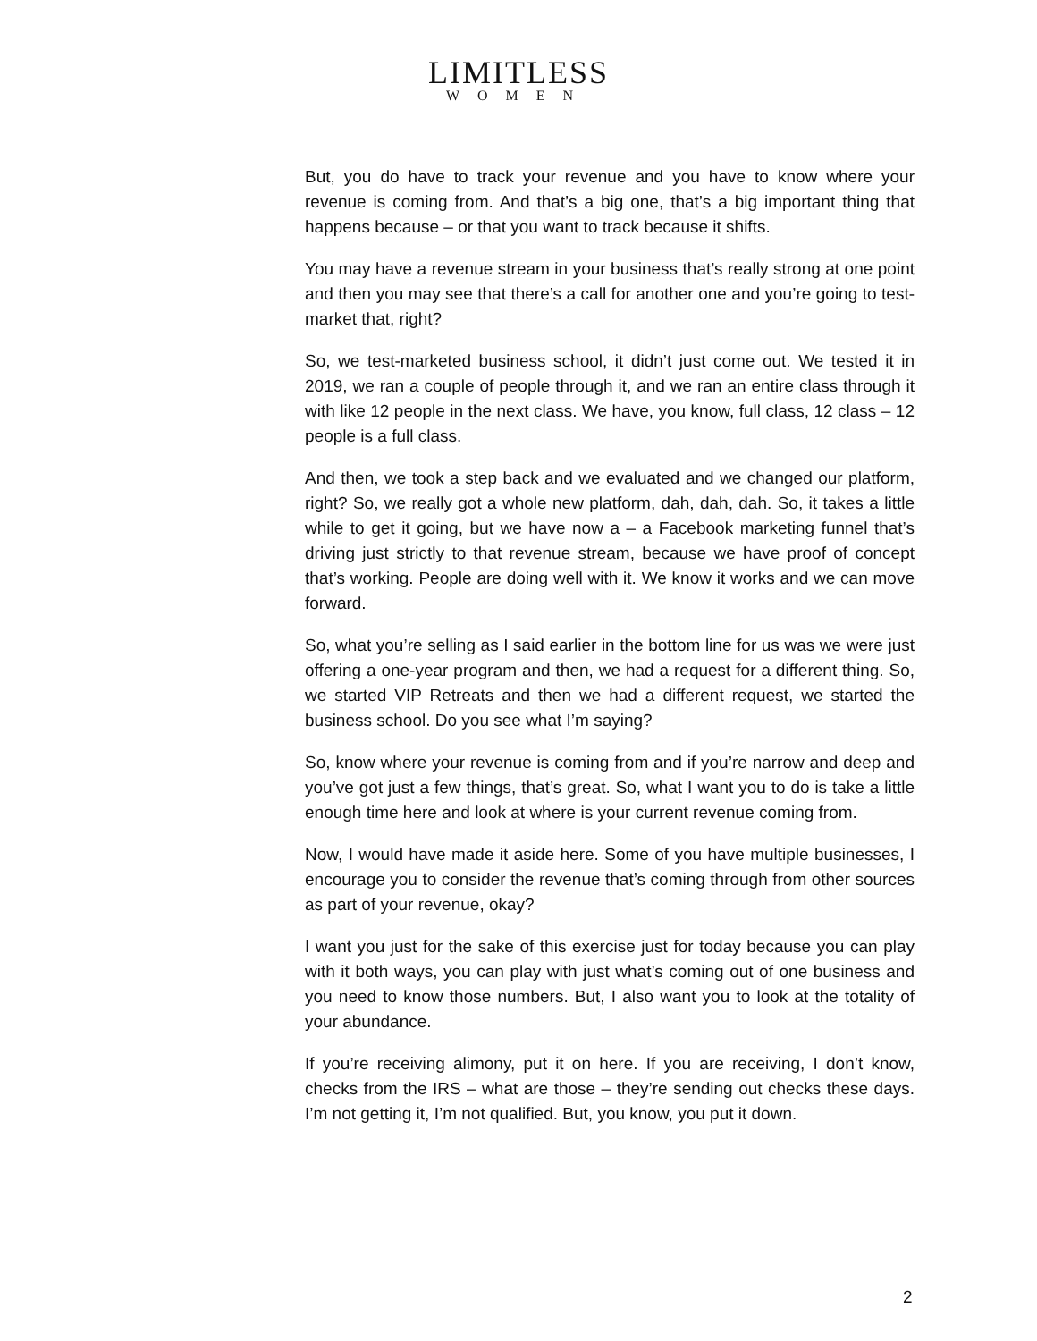LIMITLESS
WOMEN
But, you do have to track your revenue and you have to know where your revenue is coming from. And that’s a big one, that’s a big important thing that happens because – or that you want to track because it shifts.
You may have a revenue stream in your business that’s really strong at one point and then you may see that there’s a call for another one and you’re going to test-market that, right?
So, we test-marketed business school, it didn’t just come out. We tested it in 2019, we ran a couple of people through it, and we ran an entire class through it with like 12 people in the next class. We have, you know, full class, 12 class – 12 people is a full class.
And then, we took a step back and we evaluated and we changed our platform, right? So, we really got a whole new platform, dah, dah, dah. So, it takes a little while to get it going, but we have now a – a Facebook marketing funnel that’s driving just strictly to that revenue stream, because we have proof of concept that’s working. People are doing well with it. We know it works and we can move forward.
So, what you’re selling as I said earlier in the bottom line for us was we were just offering a one-year program and then, we had a request for a different thing. So, we started VIP Retreats and then we had a different request, we started the business school. Do you see what I’m saying?
So, know where your revenue is coming from and if you’re narrow and deep and you’ve got just a few things, that’s great. So, what I want you to do is take a little enough time here and look at where is your current revenue coming from.
Now, I would have made it aside here. Some of you have multiple businesses, I encourage you to consider the revenue that’s coming through from other sources as part of your revenue, okay?
I want you just for the sake of this exercise just for today because you can play with it both ways, you can play with just what’s coming out of one business and you need to know those numbers. But, I also want you to look at the totality of your abundance.
If you’re receiving alimony, put it on here. If you are receiving, I don’t know, checks from the IRS – what are those – they’re sending out checks these days. I’m not getting it, I’m not qualified. But, you know, you put it down.
2